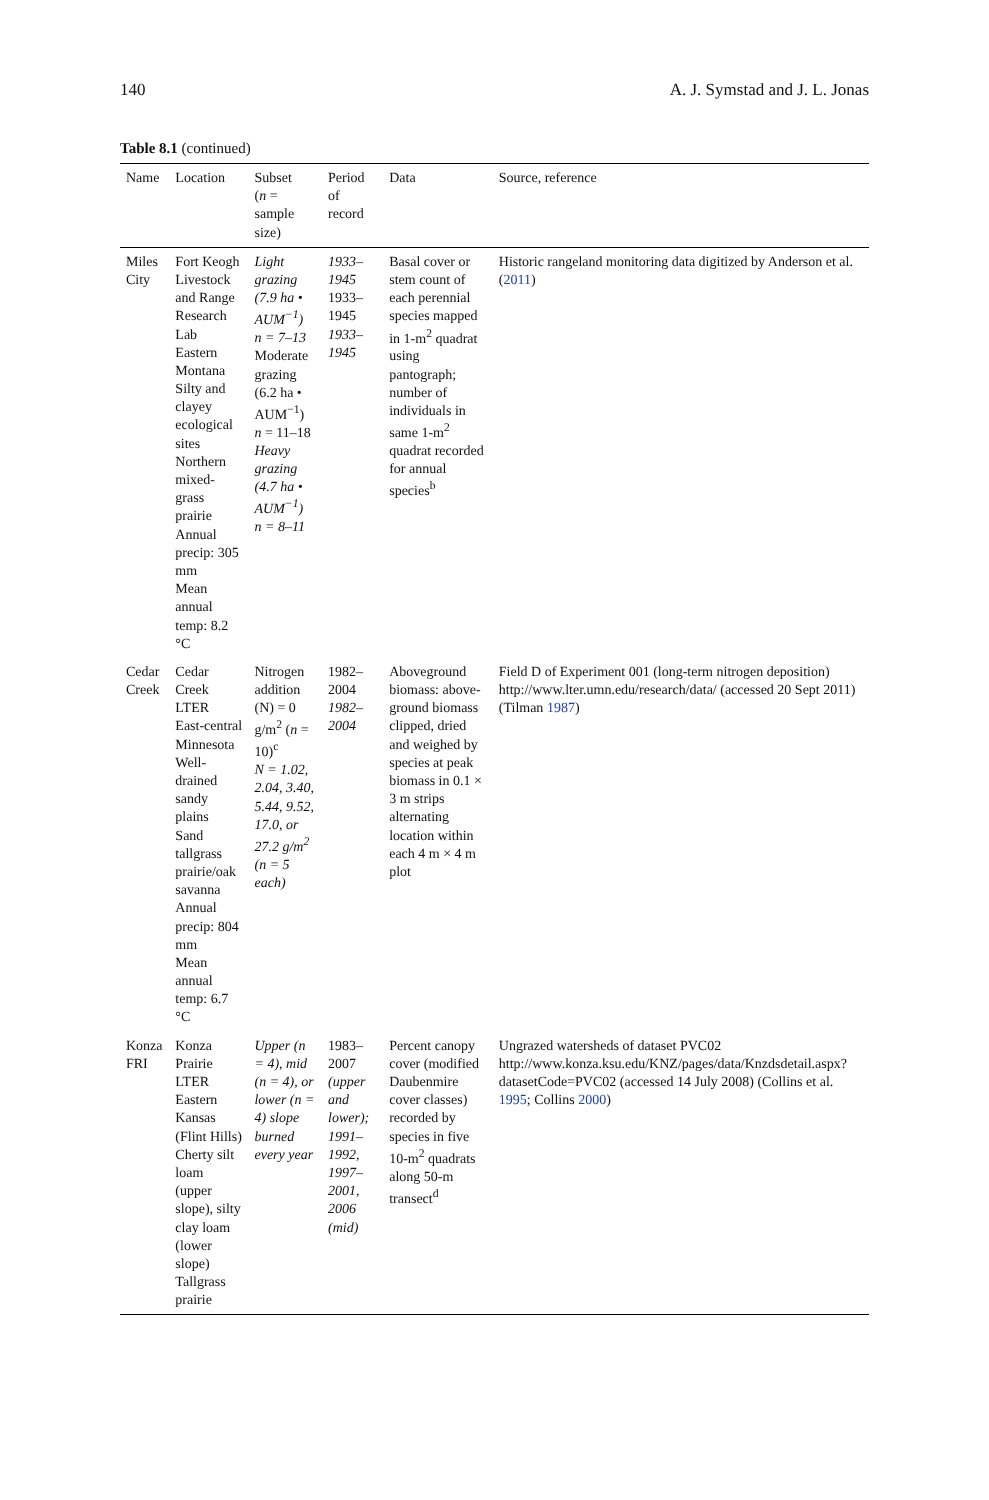140 A. J. Symstad and J. L. Jonas
Table 8.1 (continued)
| Name | Location | Subset ( n = sample size) | Period of record | Data | Source, reference |
| --- | --- | --- | --- | --- | --- |
| Miles City | Fort Keogh Livestock and Range Research Lab Eastern Montana Silty and clayey ecological sites Northern mixed-grass prairie Annual precip: 305 mm Mean annual temp: 8.2 °C | Light grazing (7.9 ha • AUM<sup>−1</sup>) n = 7–13 Moderate grazing (6.2 ha • AUM<sup>−1</sup>) n = 11–18 Heavy grazing (4.7 ha • AUM<sup>−1</sup>) n = 8–11 | 1933–1945 1933–1945 1933–1945 | Basal cover or stem count of each perennial species mapped in 1-m<sup>2</sup> quadrat using pantograph; number of individuals in same 1-m<sup>2</sup> quadrat recorded for annual species<sup>b</sup> | Historic rangeland monitoring data digitized by Anderson et al. ( 2011 ) |
| Cedar Creek | Cedar Creek LTER East-central Minnesota Well-drained sandy plains Sand tallgrass prairie/oak savanna Annual precip: 804 mm Mean annual temp: 6.7 °C | Nitrogen addition (N) = 0 g/m<sup>2</sup> ( n = 10)<sup>c</sup> N = 1.02, 2.04, 3.40, 5.44, 9.52, 17.0, or 27.2 g/m<sup>2</sup> (n = 5 each) | 1982–2004 1982–2004 | Aboveground biomass: above-ground biomass clipped, dried and weighed by species at peak biomass in 0.1 × 3 m strips alternating location within each 4 m × 4 m plot | Field D of Experiment 001 (long-term nitrogen deposition) http://www.lter.umn.edu/research/data/ (accessed 20 Sept 2011) (Tilman 1987 ) |
| Konza FRI | Konza Prairie LTER Eastern Kansas (Flint Hills) Cherty silt loam (upper slope), silty clay loam (lower slope) Tallgrass prairie | Upper (n = 4), mid (n = 4), or lower (n = 4) slope burned every year | 1983–2007 (upper and lower); 1991–1992, 1997–2001, 2006 (mid) | Percent canopy cover (modified Daubenmire cover classes) recorded by species in five 10-m<sup>2</sup> quadrats along 50-m transect<sup>d</sup> | Ungrazed watersheds of dataset PVC02 http://www.konza.ksu.edu/KNZ/pages/data/Knzdsdetail.aspx?datasetCode=PVC02 (accessed 14 July 2008) (Collins et al. 1995 ; Collins 2000 ) |